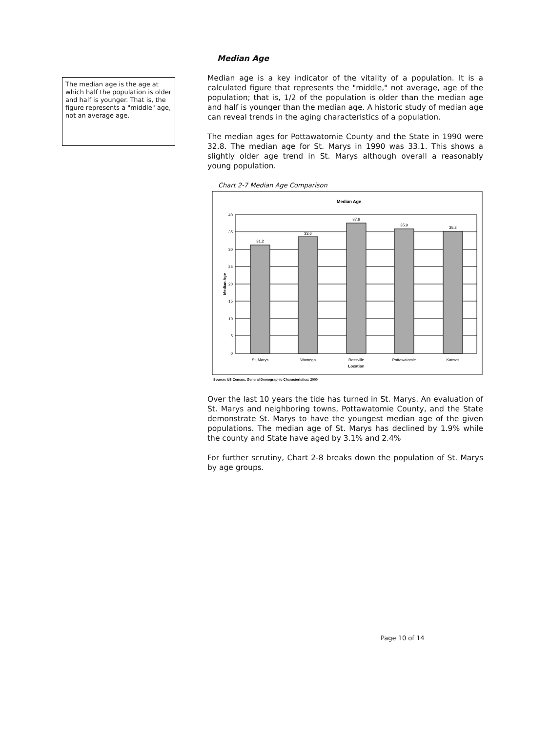The median age is the age at which half the population is older and half is younger. That is, the figure represents a "middle" age, not an average age.
Median Age
Median age is a key indicator of the vitality of a population. It is a calculated figure that represents the "middle," not average, age of the population; that is, 1/2 of the population is older than the median age and half is younger than the median age. A historic study of median age can reveal trends in the aging characteristics of a population.
The median ages for Pottawatomie County and the State in 1990 were 32.8. The median age for St. Marys in 1990 was 33.1. This shows a slightly older age trend in St. Marys although overall a reasonably young population.
Chart 2-7 Median Age Comparison
Median Age
40
35
30
25
20
15
10
5
0
Median Age
31.2
33.6
37.6
35.9
35.2
St. Marys
Wamego
Rossville
Pottawatomie
Kansas
Location
Source: US Census, General Demographic Characteristics: 2000
Over the last 10 years the tide has turned in St. Marys. An evaluation of St. Marys and neighboring towns, Pottawatomie County, and the State demonstrate St. Marys to have the youngest median age of the given populations. The median age of St. Marys has declined by 1.9% while the county and State have aged by 3.1% and 2.4%
For further scrutiny, Chart 2-8 breaks down the population of St. Marys by age groups.
Page 10 of 14